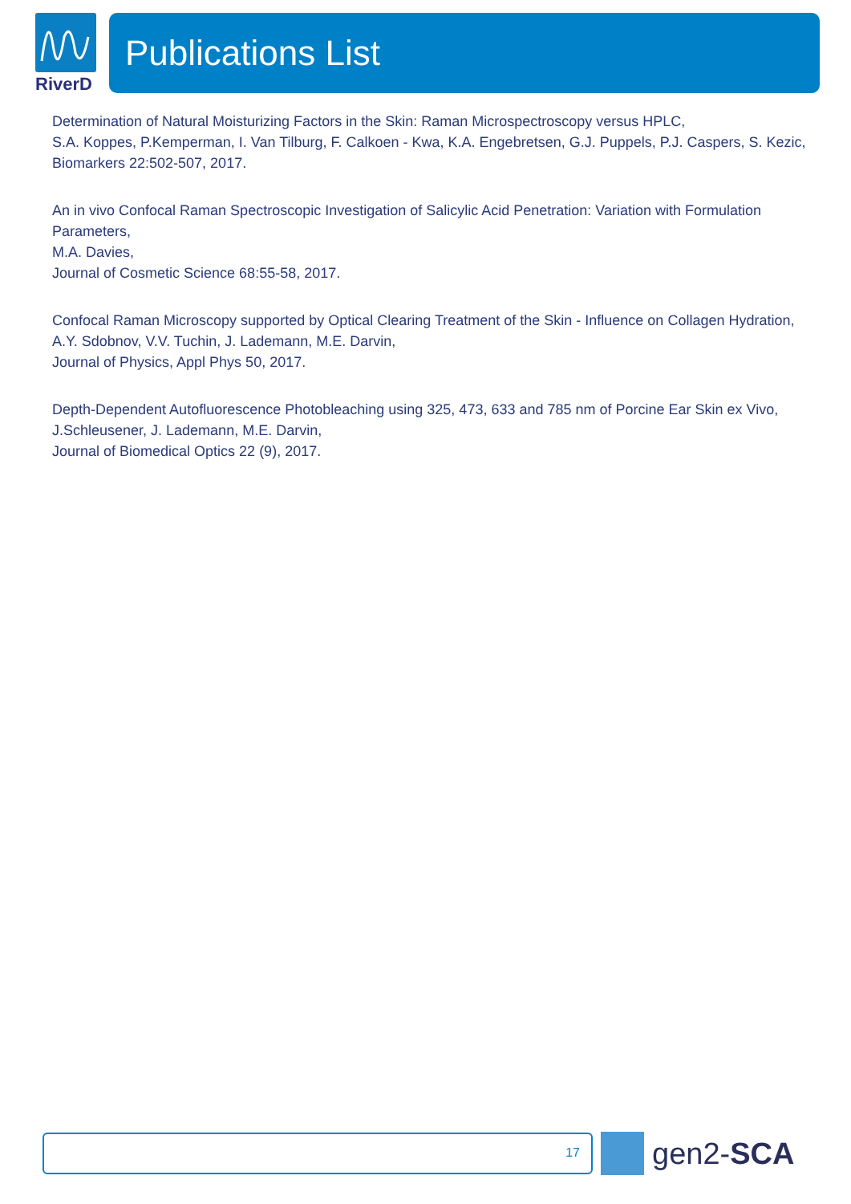RiverD
Publications List
Determination of Natural Moisturizing Factors in the Skin: Raman Microspectroscopy versus HPLC,
S.A. Koppes, P.Kemperman, I. Van Tilburg, F. Calkoen - Kwa, K.A. Engebretsen, G.J. Puppels, P.J. Caspers, S. Kezic,
Biomarkers 22:502-507, 2017.
An in vivo Confocal Raman Spectroscopic Investigation of Salicylic Acid Penetration: Variation with Formulation Parameters,
M.A. Davies,
Journal of Cosmetic Science 68:55-58, 2017.
Confocal Raman Microscopy supported by Optical Clearing Treatment of the Skin - Influence on Collagen Hydration,
A.Y. Sdobnov, V.V. Tuchin, J. Lademann, M.E. Darvin,
Journal of Physics, Appl Phys 50, 2017.
Depth-Dependent Autofluorescence Photobleaching using 325, 473, 633 and 785 nm of Porcine Ear Skin ex Vivo,
J.Schleusener, J. Lademann, M.E. Darvin,
Journal of Biomedical Optics 22 (9), 2017.
17
gen2-SCA